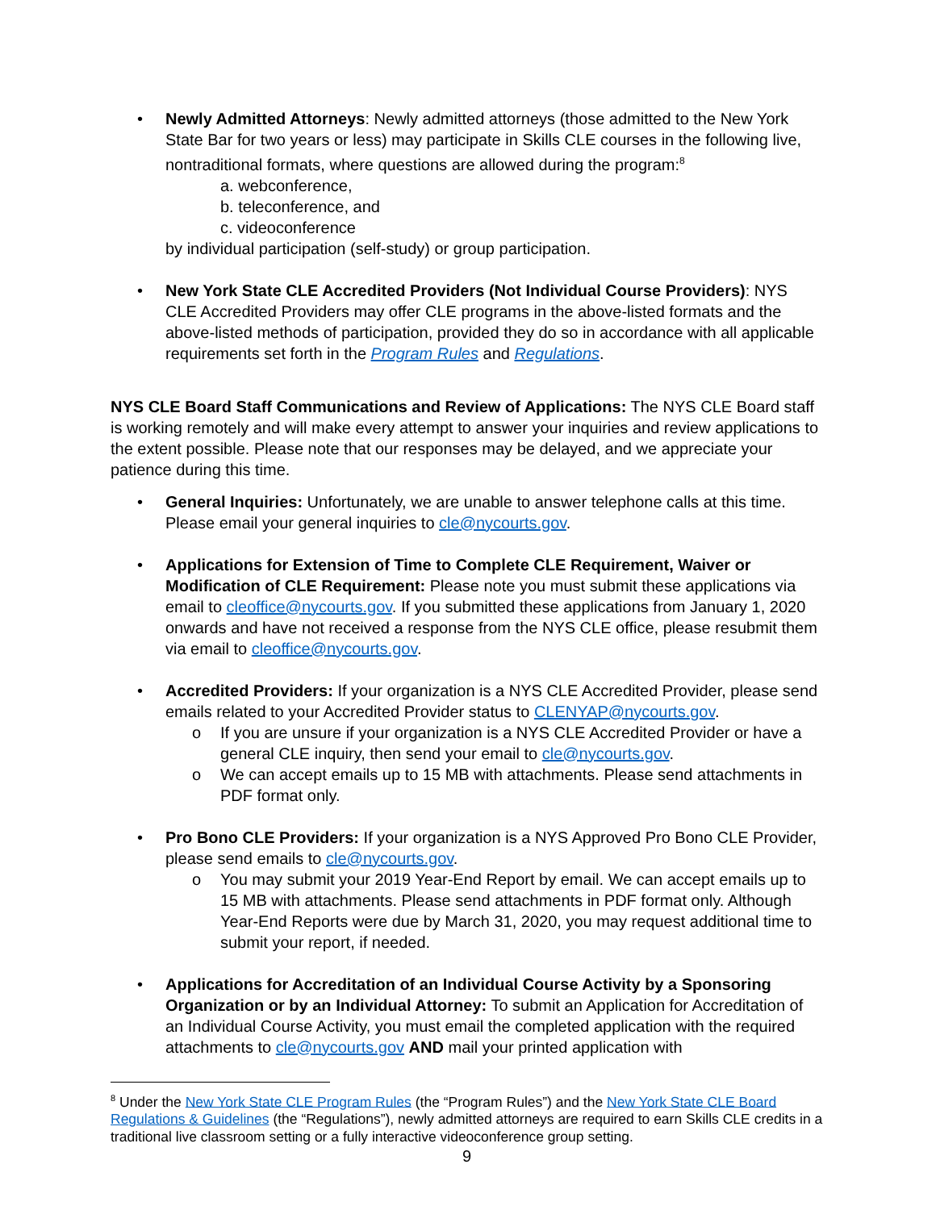• Newly Admitted Attorneys: Newly admitted attorneys (those admitted to the New York State Bar for two years or less) may participate in Skills CLE courses in the following live, nontraditional formats, where questions are allowed during the program:<sup>8</sup>
a. webconference,
b. teleconference, and
c. videoconference
by individual participation (self-study) or group participation.
• New York State CLE Accredited Providers (Not Individual Course Providers): NYS CLE Accredited Providers may offer CLE programs in the above-listed formats and the above-listed methods of participation, provided they do so in accordance with all applicable requirements set forth in the Program Rules and Regulations.
NYS CLE Board Staff Communications and Review of Applications: The NYS CLE Board staff is working remotely and will make every attempt to answer your inquiries and review applications to the extent possible. Please note that our responses may be delayed, and we appreciate your patience during this time.
• General Inquiries: Unfortunately, we are unable to answer telephone calls at this time. Please email your general inquiries to cle@nycourts.gov.
• Applications for Extension of Time to Complete CLE Requirement, Waiver or Modification of CLE Requirement: Please note you must submit these applications via email to cleoffice@nycourts.gov. If you submitted these applications from January 1, 2020 onwards and have not received a response from the NYS CLE office, please resubmit them via email to cleoffice@nycourts.gov.
• Accredited Providers: If your organization is a NYS CLE Accredited Provider, please send emails related to your Accredited Provider status to CLENYAP@nycourts.gov.
o If you are unsure if your organization is a NYS CLE Accredited Provider or have a general CLE inquiry, then send your email to cle@nycourts.gov.
o We can accept emails up to 15 MB with attachments. Please send attachments in PDF format only.
• Pro Bono CLE Providers: If your organization is a NYS Approved Pro Bono CLE Provider, please send emails to cle@nycourts.gov.
o You may submit your 2019 Year-End Report by email. We can accept emails up to 15 MB with attachments. Please send attachments in PDF format only. Although Year-End Reports were due by March 31, 2020, you may request additional time to submit your report, if needed.
• Applications for Accreditation of an Individual Course Activity by a Sponsoring Organization or by an Individual Attorney: To submit an Application for Accreditation of an Individual Course Activity, you must email the completed application with the required attachments to cle@nycourts.gov AND mail your printed application with
<sup>8</sup> Under the New York State CLE Program Rules (the “Program Rules”) and the New York State CLE Board Regulations & Guidelines (the “Regulations”), newly admitted attorneys are required to earn Skills CLE credits in a traditional live classroom setting or a fully interactive videoconference group setting.
9